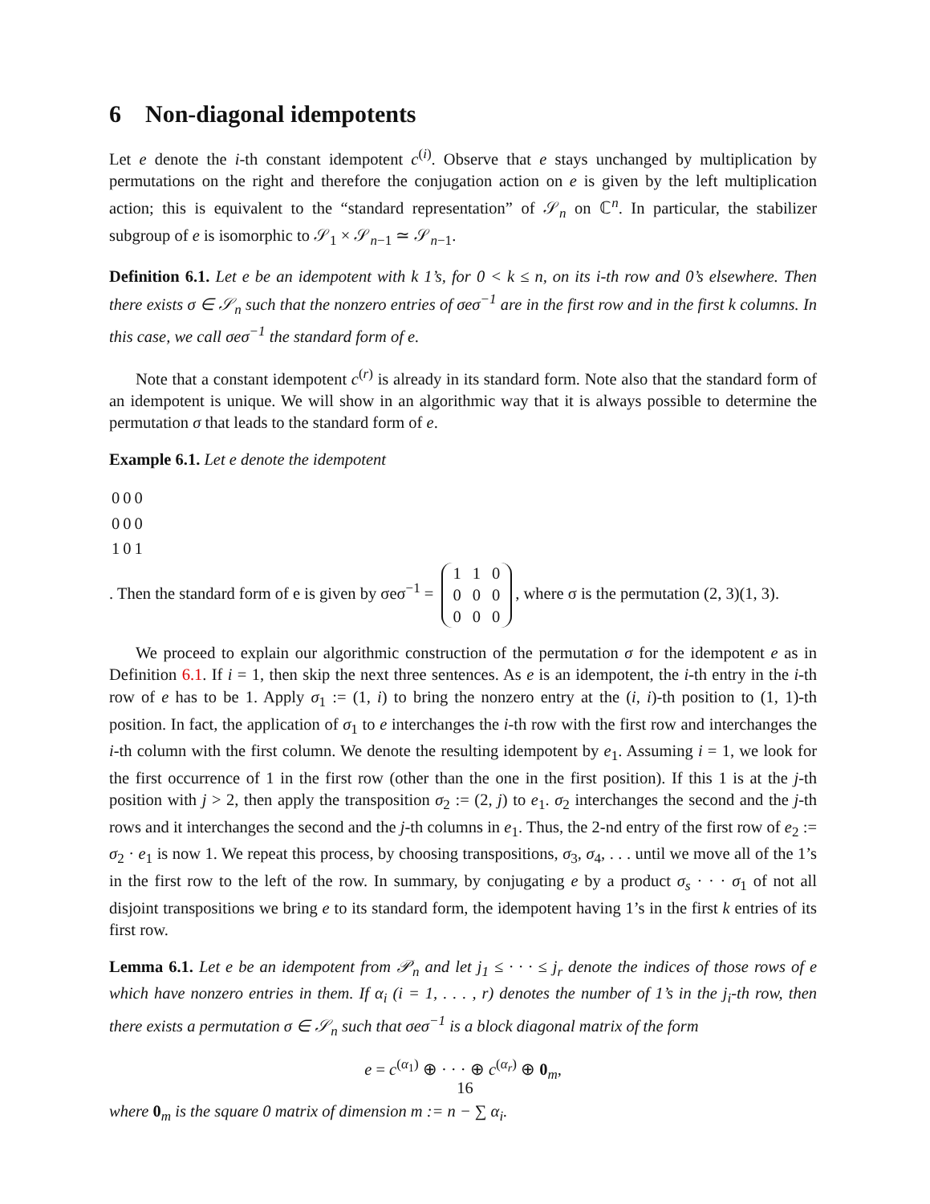6 Non-diagonal idempotents
Let e denote the i-th constant idempotent c<sup>(i)</sup>. Observe that e stays unchanged by multiplication by permutations on the right and therefore the conjugation action on e is given by the left multiplication action; this is equivalent to the “standard representation” of 𝒮<sub>n</sub> on ℂ<sup>n</sup>. In particular, the stabilizer subgroup of e is isomorphic to 𝒮<sub>1</sub> × 𝒮<sub>n−1</sub> ≃ 𝒮<sub>n−1</sub>.
Definition 6.1. Let e be an idempotent with k 1’s, for 0 < k ≤ n, on its i-th row and 0’s elsewhere. Then there exists σ ∈ 𝒮<sub>n</sub> such that the nonzero entries of σeσ<sup>−1</sup> are in the first row and in the first k columns. In this case, we call σeσ<sup>−1</sup> the standard form of e.
Note that a constant idempotent c<sup>(r)</sup> is already in its standard form. Note also that the standard form of an idempotent is unique. We will show in an algorithmic way that it is always possible to determine the permutation σ that leads to the standard form of e.
Example 6.1. Let e denote the idempotent
| 0 | 0 | 0 |
| 0 | 0 | 0 |
| 1 | 0 | 1 |
. Then the standard form of e is given by σeσ<sup>−1</sup> =
| 1 | 1 | 0 |
| 0 | 0 | 0 |
| 0 | 0 | 0 |
, where σ is the permutation (2, 3)(1, 3).
We proceed to explain our algorithmic construction of the permutation σ for the idempotent e as in Definition 6.1. If i = 1, then skip the next three sentences. As e is an idempotent, the i-th entry in the i-th row of e has to be 1. Apply σ<sub>1</sub> := (1, i) to bring the nonzero entry at the (i, i)-th position to (1, 1)-th position. In fact, the application of σ<sub>1</sub> to e interchanges the i-th row with the first row and interchanges the i-th column with the first column. We denote the resulting idempotent by e<sub>1</sub>. Assuming i = 1, we look for the first occurrence of 1 in the first row (other than the one in the first position). If this 1 is at the j-th position with j > 2, then apply the transposition σ<sub>2</sub> := (2, j) to e<sub>1</sub>. σ<sub>2</sub> interchanges the second and the j-th rows and it interchanges the second and the j-th columns in e<sub>1</sub>. Thus, the 2-nd entry of the first row of e<sub>2</sub> := σ<sub>2</sub> · e<sub>1</sub> is now 1. We repeat this process, by choosing transpositions, σ<sub>3</sub>, σ<sub>4</sub>, . . . until we move all of the 1’s in the first row to the left of the row. In summary, by conjugating e by a product σ<sub>s</sub> · · · σ<sub>1</sub> of not all disjoint transpositions we bring e to its standard form, the idempotent having 1’s in the first k entries of its first row.
Lemma 6.1. Let e be an idempotent from 𝒫<sub>n</sub> and let j<sub>1</sub> ≤ · · · ≤ j<sub>r</sub> denote the indices of those rows of e which have nonzero entries in them. If α<sub>i</sub> (i = 1, . . . , r) denotes the number of 1’s in the j<sub>i</sub>-th row, then there exists a permutation σ ∈ 𝒮<sub>n</sub> such that σeσ<sup>−1</sup> is a block diagonal matrix of the form
e = c<sup>(α<sub>1</sub>)</sup> ⊕ · · · ⊕ c<sup>(α<sub>r</sub>)</sup> ⊕ 0<sub>m</sub>,
where 0<sub>m</sub> is the square 0 matrix of dimension m := n − ∑ α<sub>i</sub>.
16